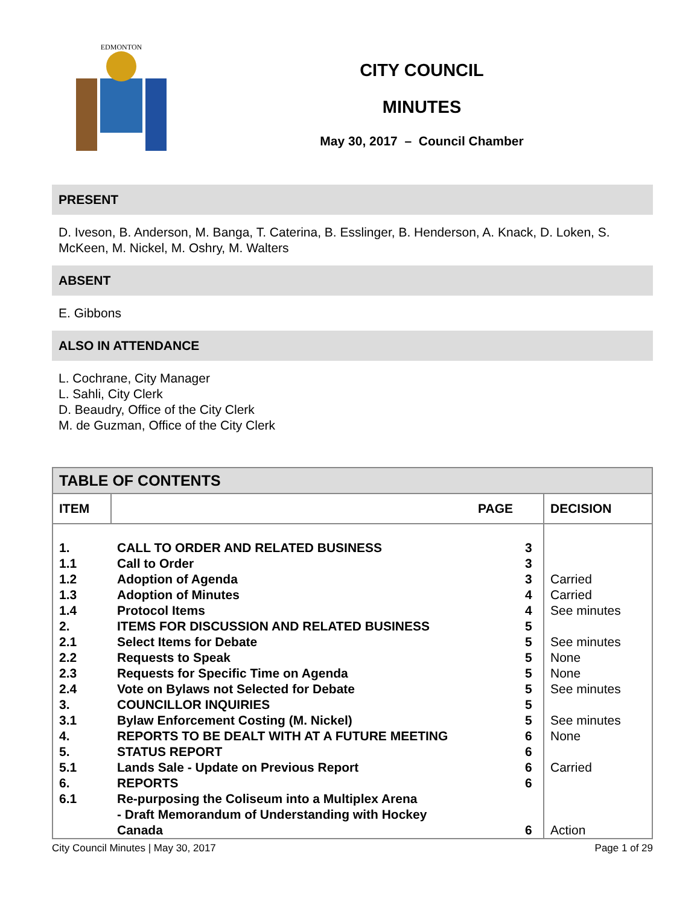EDMONTON
CITY COUNCIL
MINUTES
May 30, 2017 – Council Chamber
PRESENT
D. Iveson, B. Anderson, M. Banga, T. Caterina, B. Esslinger, B. Henderson, A. Knack, D. Loken, S. McKeen, M. Nickel, M. Oshry, M. Walters
ABSENT
E. Gibbons
ALSO IN ATTENDANCE
L. Cochrane, City Manager
L. Sahli, City Clerk
D. Beaudry, Office of the City Clerk
M. de Guzman, Office of the City Clerk
| TABLE OF CONTENTS | | | |
| --- | --- | --- | --- |
| ITEM | PAGE | | DECISION |
| 1. | CALL TO ORDER AND RELATED BUSINESS | 3 | |
| 1.1 | Call to Order | 3 | |
| 1.2 | Adoption of Agenda | 3 | Carried |
| 1.3 | Adoption of Minutes | 4 | Carried |
| 1.4 | Protocol Items | 4 | See minutes |
| 2. | ITEMS FOR DISCUSSION AND RELATED BUSINESS | 5 | |
| 2.1 | Select Items for Debate | 5 | See minutes |
| 2.2 | Requests to Speak | 5 | None |
| 2.3 | Requests for Specific Time on Agenda | 5 | None |
| 2.4 | Vote on Bylaws not Selected for Debate | 5 | See minutes |
| 3. | COUNCILLOR INQUIRIES | 5 | |
| 3.1 | Bylaw Enforcement Costing (M. Nickel) | 5 | See minutes |
| 4. | REPORTS TO BE DEALT WITH AT A FUTURE MEETING | 6 | None |
| 5. | STATUS REPORT | 6 | |
| 5.1 | Lands Sale - Update on Previous Report | 6 | Carried |
| 6. | REPORTS | 6 | |
| 6.1 | Re-purposing the Coliseum into a Multiplex Arena - Draft Memorandum of Understanding with Hockey Canada | 6 | Action |
City Council Minutes | May 30, 2017 Page 1 of 29